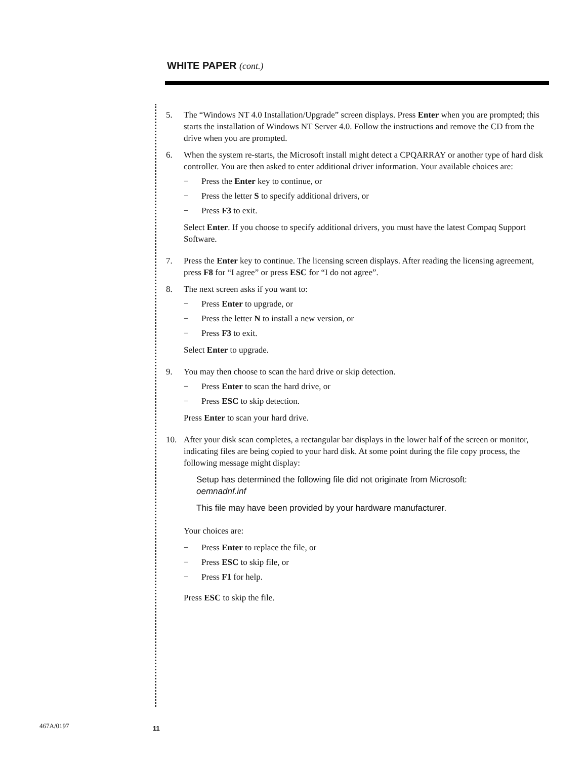WHITE PAPER (cont.)
5. The “Windows NT 4.0 Installation/Upgrade” screen displays. Press Enter when you are prompted; this starts the installation of Windows NT Server 4.0. Follow the instructions and remove the CD from the drive when you are prompted.
6. When the system re-starts, the Microsoft install might detect a CPQARRAY or another type of hard disk controller. You are then asked to enter additional driver information. Your available choices are:
− Press the Enter key to continue, or
− Press the letter S to specify additional drivers, or
− Press F3 to exit.
Select Enter. If you choose to specify additional drivers, you must have the latest Compaq Support Software.
7. Press the Enter key to continue. The licensing screen displays. After reading the licensing agreement, press F8 for “I agree” or press ESC for “I do not agree”.
8. The next screen asks if you want to:
− Press Enter to upgrade, or
− Press the letter N to install a new version, or
− Press F3 to exit.
Select Enter to upgrade.
9. You may then choose to scan the hard drive or skip detection.
− Press Enter to scan the hard drive, or
− Press ESC to skip detection.
Press Enter to scan your hard drive.
10. After your disk scan completes, a rectangular bar displays in the lower half of the screen or monitor, indicating files are being copied to your hard disk. At some point during the file copy process, the following message might display:
Setup has determined the following file did not originate from Microsoft:
oemnadnf.inf
This file may have been provided by your hardware manufacturer.
Your choices are:
− Press Enter to replace the file, or
− Press ESC to skip file, or
− Press F1 for help.
Press ESC to skip the file.
467A/0197 11